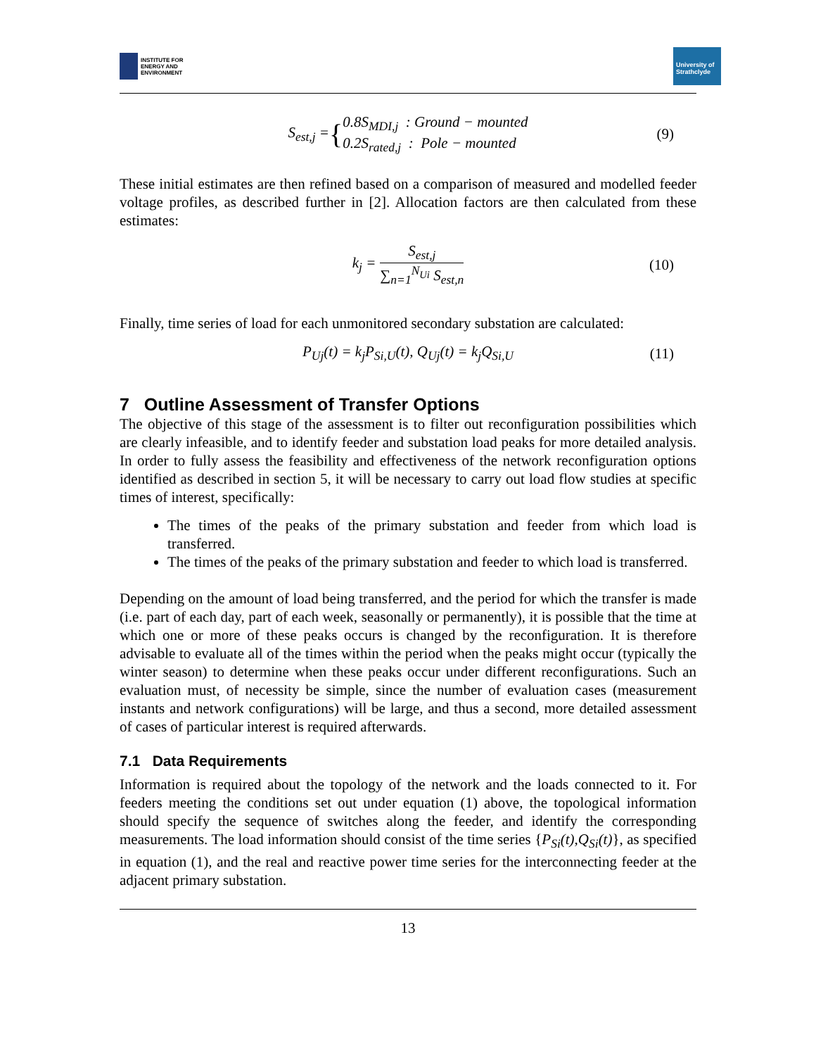INSTITUTE FOR
ENERGY AND
ENVIRONMENT
University of Strathclyde
S<sub>est,j</sub> = { 0.8S<sub>MDI,j</sub> : Ground − mounted
0.2S<sub>rated,j</sub> : Pole − mounted (9)
These initial estimates are then refined based on a comparison of measured and modelled feeder voltage profiles, as described further in [2]. Allocation factors are then calculated from these estimates:
k<sub>j</sub> = S<sub>est,j</sub>
∑<sub>n=1</sub><sup>N<sub>Ui</sub></sup> S<sub>est,n</sub> (10)
Finally, time series of load for each unmonitored secondary substation are calculated:
P<sub>Uj</sub>(t) = k<sub>j</sub>P<sub>Si,U</sub>(t), Q<sub>Uj</sub>(t) = k<sub>j</sub>Q<sub>Si,U</sub> (11)
7 Outline Assessment of Transfer Options
The objective of this stage of the assessment is to filter out reconfiguration possibilities which are clearly infeasible, and to identify feeder and substation load peaks for more detailed analysis. In order to fully assess the feasibility and effectiveness of the network reconfiguration options identified as described in section 5, it will be necessary to carry out load flow studies at specific times of interest, specifically:
The times of the peaks of the primary substation and feeder from which load is transferred.
The times of the peaks of the primary substation and feeder to which load is transferred.
Depending on the amount of load being transferred, and the period for which the transfer is made (i.e. part of each day, part of each week, seasonally or permanently), it is possible that the time at which one or more of these peaks occurs is changed by the reconfiguration. It is therefore advisable to evaluate all of the times within the period when the peaks might occur (typically the winter season) to determine when these peaks occur under different reconfigurations. Such an evaluation must, of necessity be simple, since the number of evaluation cases (measurement instants and network configurations) will be large, and thus a second, more detailed assessment of cases of particular interest is required afterwards.
7.1 Data Requirements
Information is required about the topology of the network and the loads connected to it. For feeders meeting the conditions set out under equation (1) above, the topological information should specify the sequence of switches along the feeder, and identify the corresponding measurements. The load information should consist of the time series {P<sub>Si</sub>(t),Q<sub>Si</sub>(t)}, as specified in equation (1), and the real and reactive power time series for the interconnecting feeder at the adjacent primary substation.
13